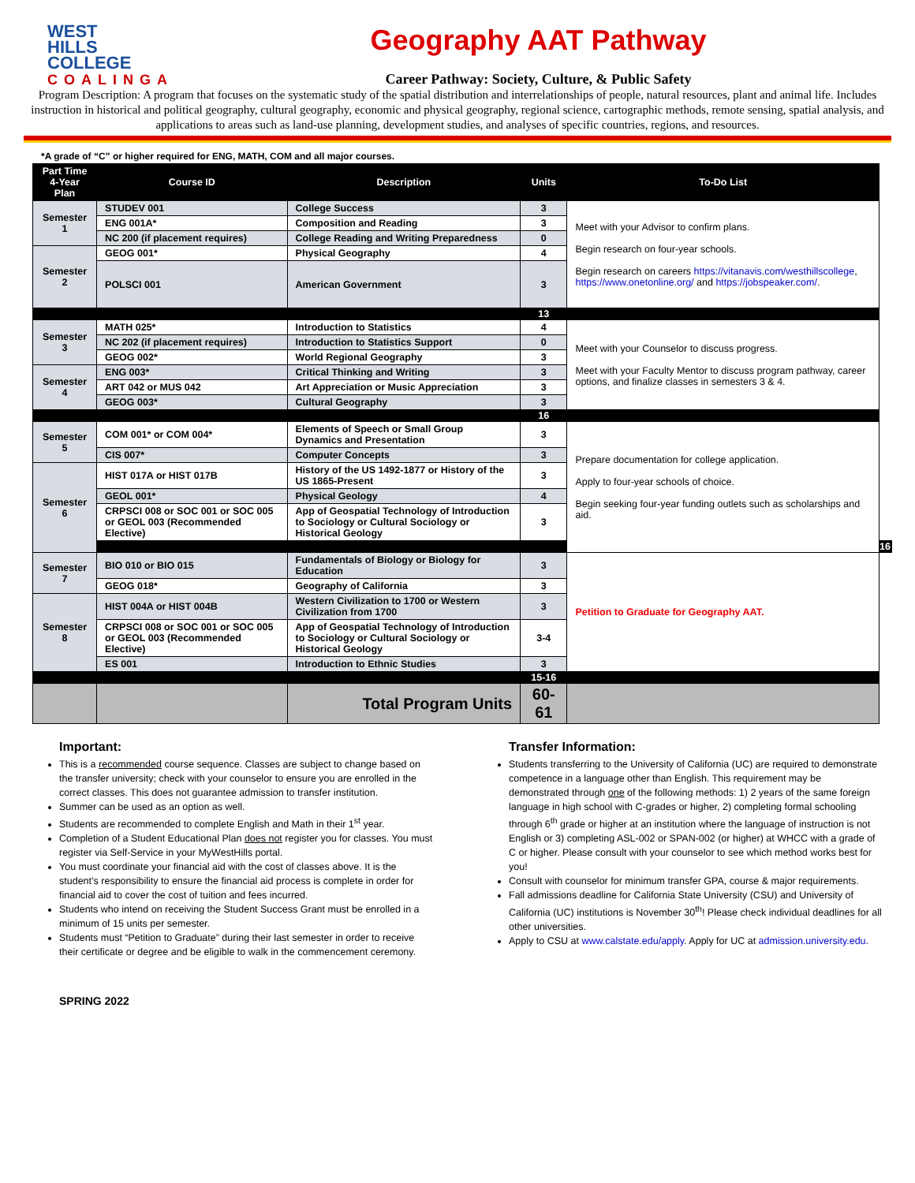WEST
HILLS
COLLEGE
COALINGA
Geography AAT Pathway
Career Pathway: Society, Culture, & Public Safety
Program Description: A program that focuses on the systematic study of the spatial distribution and interrelationships of people, natural resources, plant and animal life. Includes instruction in historical and political geography, cultural geography, economic and physical geography, regional science, cartographic methods, remote sensing, spatial analysis, and applications to areas such as land-use planning, development studies, and analyses of specific countries, regions, and resources.
*A grade of “C” or higher required for ENG, MATH, COM and all major courses.
| Part Time 4-Year Plan | Course ID | Description | Units | To-Do List | | |
| --- | --- | --- | --- | --- | --- | --- |
| Semester 1 | STUDEV 001 | College Success | 3 | Meet with your Advisor to confirm plans. Begin research on four-year schools. Begin research on careers https://vitanavis.com/westhillscollege , https://www.onetonline.org/ and https://jobspeaker.com/ . | | |
| | ENG 001A* | Composition and Reading | 3 | | | |
| | NC 200 (if placement requires) | College Reading and Writing Preparedness | 0 | | | |
| Semester 2 | GEOG 001* | Physical Geography | 4 | | | |
| | POLSCI 001 | American Government | 3 | | | |
| | | | 13 | | | |
| Semester 3 | MATH 025* | Introduction to Statistics | 4 | Meet with your Counselor to discuss progress. Meet with your Faculty Mentor to discuss program pathway, career options, and finalize classes in semesters 3 & 4. | | |
| | NC 202 (if placement requires) | Introduction to Statistics Support | 0 | | | |
| | GEOG 002* | World Regional Geography | 3 | | | |
| Semester 4 | ENG 003* | Critical Thinking and Writing | 3 | | | |
| | ART 042 or MUS 042 | Art Appreciation or Music Appreciation | 3 | | | |
| | GEOG 003* | Cultural Geography | 3 | | | |
| | | | 16 | | | |
| Semester 5 | COM 001* or COM 004* | Elements of Speech or Small Group Dynamics and Presentation | 3 | Prepare documentation for college application. Apply to four-year schools of choice. Begin seeking four-year funding outlets such as scholarships and aid. | | |
| | CIS 007* | Computer Concepts | 3 | | | |
| Semester 6 | HIST 017A or HIST 017B | History of the US 1492-1877 or History of the US 1865-Present | 3 | | | |
| | GEOL 001* | Physical Geology | 4 | | | |
| | CRPSCI 008 or SOC 001 or SOC 005 or GEOL 003 (Recommended Elective) | App of Geospatial Technology of Introduction to Sociology or Cultural Sociology or Historical Geology | 3 | | | |
| | | | | | 16 | |
| Semester 7 | BIO 010 or BIO 015 | Fundamentals of Biology or Biology for Education | 3 | Petition to Graduate for Geography AAT. | | |
| | GEOG 018* | Geography of California | 3 | | | |
| Semester 8 | HIST 004A or HIST 004B | Western Civilization to 1700 or Western Civilization from 1700 | 3 | | | |
| | CRPSCI 008 or SOC 001 or SOC 005 or GEOL 003 (Recommended Elective) | App of Geospatial Technology of Introduction to Sociology or Cultural Sociology or Historical Geology | 3-4 | | | |
| | ES 001 | Introduction to Ethnic Studies | 3 | | | |
| | | | 15-16 | | | |
| | | Total Program Units | 60-61 | | | |
Important:
This is a recommended course sequence. Classes are subject to change based on the transfer university; check with your counselor to ensure you are enrolled in the correct classes. This does not guarantee admission to transfer institution.
Summer can be used as an option as well.
Students are recommended to complete English and Math in their 1<sup>st</sup> year.
Completion of a Student Educational Plan does not register you for classes. You must register via Self-Service in your MyWestHills portal.
You must coordinate your financial aid with the cost of classes above. It is the student’s responsibility to ensure the financial aid process is complete in order for financial aid to cover the cost of tuition and fees incurred.
Students who intend on receiving the Student Success Grant must be enrolled in a minimum of 15 units per semester.
Students must “Petition to Graduate” during their last semester in order to receive their certificate or degree and be eligible to walk in the commencement ceremony.
Transfer Information:
Students transferring to the University of California (UC) are required to demonstrate competence in a language other than English. This requirement may be demonstrated through one of the following methods: 1) 2 years of the same foreign language in high school with C-grades or higher, 2) completing formal schooling through 6<sup>th</sup> grade or higher at an institution where the language of instruction is not English or 3) completing ASL-002 or SPAN-002 (or higher) at WHCC with a grade of C or higher. Please consult with your counselor to see which method works best for you!
Consult with counselor for minimum transfer GPA, course & major requirements.
Fall admissions deadline for California State University (CSU) and University of California (UC) institutions is November 30<sup>th</sup>! Please check individual deadlines for all other universities.
Apply to CSU at www.calstate.edu/apply. Apply for UC at admission.university.edu.
SPRING 2022